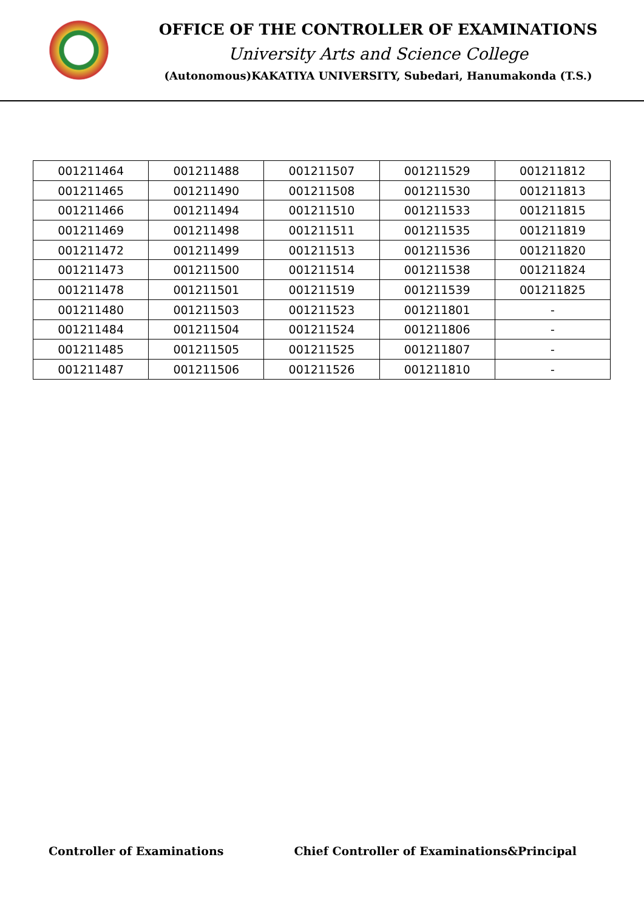OFFICE OF THE CONTROLLER OF EXAMINATIONS
University Arts and Science College
(Autonomous)KAKATIYA UNIVERSITY, Subedari, Hanumakonda (T.S.)
| 001211464 | 001211488 | 001211507 | 001211529 | 001211812 |
| 001211465 | 001211490 | 001211508 | 001211530 | 001211813 |
| 001211466 | 001211494 | 001211510 | 001211533 | 001211815 |
| 001211469 | 001211498 | 001211511 | 001211535 | 001211819 |
| 001211472 | 001211499 | 001211513 | 001211536 | 001211820 |
| 001211473 | 001211500 | 001211514 | 001211538 | 001211824 |
| 001211478 | 001211501 | 001211519 | 001211539 | 001211825 |
| 001211480 | 001211503 | 001211523 | 001211801 | - |
| 001211484 | 001211504 | 001211524 | 001211806 | - |
| 001211485 | 001211505 | 001211525 | 001211807 | - |
| 001211487 | 001211506 | 001211526 | 001211810 | - |
Controller of Examinations Chief Controller of Examinations&Principal